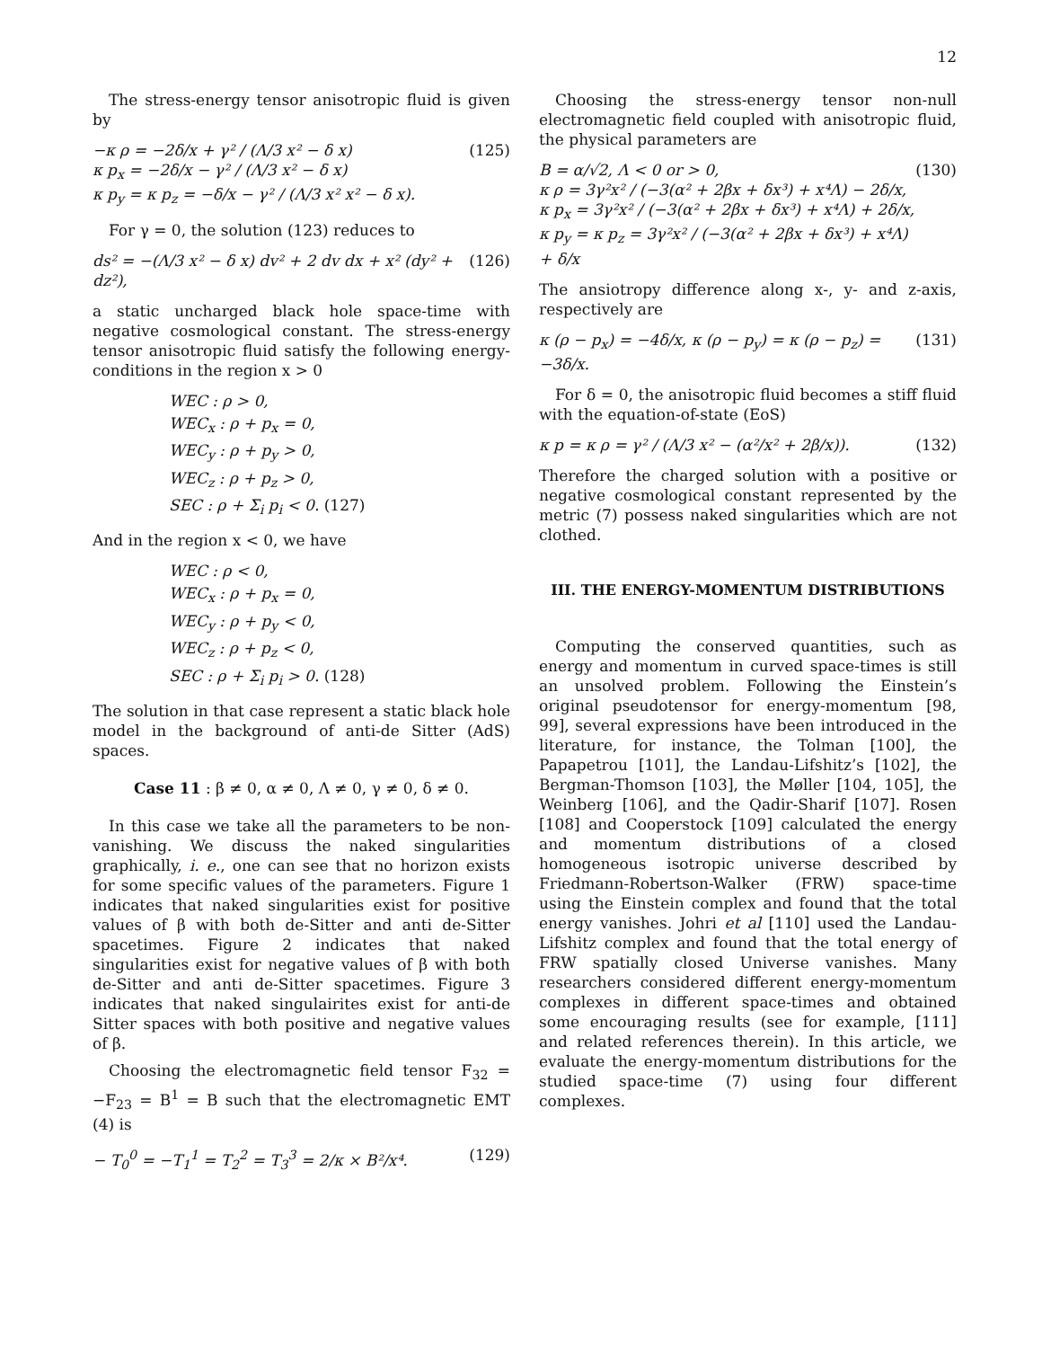12
The stress-energy tensor anisotropic fluid is given by
−κ ρ = −2δ/x + γ² / (Λ/3 x² − δ x)
κ p<sub>x</sub> = −2δ/x − γ² / (Λ/3 x² − δ x)
κ p<sub>y</sub> = κ p<sub>z</sub> = −δ/x − γ² / (Λ/3 x² x² − δ x).
(125)
For γ = 0, the solution (123) reduces to
ds² = −(Λ/3 x² − δ x) dv² + 2 dv dx + x² (dy² + dz²),
(126)
a static uncharged black hole space-time with negative cosmological constant. The stress-energy tensor anisotropic fluid satisfy the following energy-conditions in the region x > 0
WEC : ρ > 0,
WEC<sub>x</sub> : ρ + p<sub>x</sub> = 0,
WEC<sub>y</sub> : ρ + p<sub>y</sub> > 0,
WEC<sub>z</sub> : ρ + p<sub>z</sub> > 0,
SEC : ρ + Σ<sub>i</sub> p<sub>i</sub> < 0. (127)
And in the region x < 0, we have
WEC : ρ < 0,
WEC<sub>x</sub> : ρ + p<sub>x</sub> = 0,
WEC<sub>y</sub> : ρ + p<sub>y</sub> < 0,
WEC<sub>z</sub> : ρ + p<sub>z</sub> < 0,
SEC : ρ + Σ<sub>i</sub> p<sub>i</sub> > 0. (128)
The solution in that case represent a static black hole model in the background of anti-de Sitter (AdS) spaces.
Case 11 : β ≠ 0, α ≠ 0, Λ ≠ 0, γ ≠ 0, δ ≠ 0.
In this case we take all the parameters to be non-vanishing. We discuss the naked singularities graphically, i. e., one can see that no horizon exists for some specific values of the parameters. Figure 1 indicates that naked singularities exist for positive values of β with both de-Sitter and anti de-Sitter spacetimes. Figure 2 indicates that naked singularities exist for negative values of β with both de-Sitter and anti de-Sitter spacetimes. Figure 3 indicates that naked singulairites exist for anti-de Sitter spaces with both positive and negative values of β.
Choosing the electromagnetic field tensor F<sub>32</sub> = −F<sub>23</sub> = B<sup>1</sup> = B such that the electromagnetic EMT (4) is
− T<sub>0</sub><sup>0</sup> = −T<sub>1</sub><sup>1</sup> = T<sub>2</sub><sup>2</sup> = T<sub>3</sub><sup>3</sup> = 2/κ × B²/x⁴.
(129)
Choosing the stress-energy tensor non-null electromagnetic field coupled with anisotropic fluid, the physical parameters are
B = α/√2, Λ < 0 or > 0,
κ ρ = 3γ²x² / (−3(α² + 2βx + δx³) + x⁴Λ) − 2δ/x,
κ p<sub>x</sub> = 3γ²x² / (−3(α² + 2βx + δx³) + x⁴Λ) + 2δ/x,
κ p<sub>y</sub> = κ p<sub>z</sub> = 3γ²x² / (−3(α² + 2βx + δx³) + x⁴Λ) + δ/x
(130)
The ansiotropy difference along x-, y- and z-axis, respectively are
κ (ρ − p<sub>x</sub>) = −4δ/x, κ (ρ − p<sub>y</sub>) = κ (ρ − p<sub>z</sub>) = −3δ/x.
(131)
For δ = 0, the anisotropic fluid becomes a stiff fluid with the equation-of-state (EoS)
κ p = κ ρ = γ² / (Λ/3 x² − (α²/x² + 2β/x)).
(132)
Therefore the charged solution with a positive or negative cosmological constant represented by the metric (7) possess naked singularities which are not clothed.
III. THE ENERGY-MOMENTUM DISTRIBUTIONS
Computing the conserved quantities, such as energy and momentum in curved space-times is still an unsolved problem. Following the Einstein’s original pseudotensor for energy-momentum [98, 99], several expressions have been introduced in the literature, for instance, the Tolman [100], the Papapetrou [101], the Landau-Lifshitz’s [102], the Bergman-Thomson [103], the Møller [104, 105], the Weinberg [106], and the Qadir-Sharif [107]. Rosen [108] and Cooperstock [109] calculated the energy and momentum distributions of a closed homogeneous isotropic universe described by Friedmann-Robertson-Walker (FRW) space-time using the Einstein complex and found that the total energy vanishes. Johri et al [110] used the Landau-Lifshitz complex and found that the total energy of FRW spatially closed Universe vanishes. Many researchers considered different energy-momentum complexes in different space-times and obtained some encouraging results (see for example, [111] and related references therein). In this article, we evaluate the energy-momentum distributions for the studied space-time (7) using four different complexes.